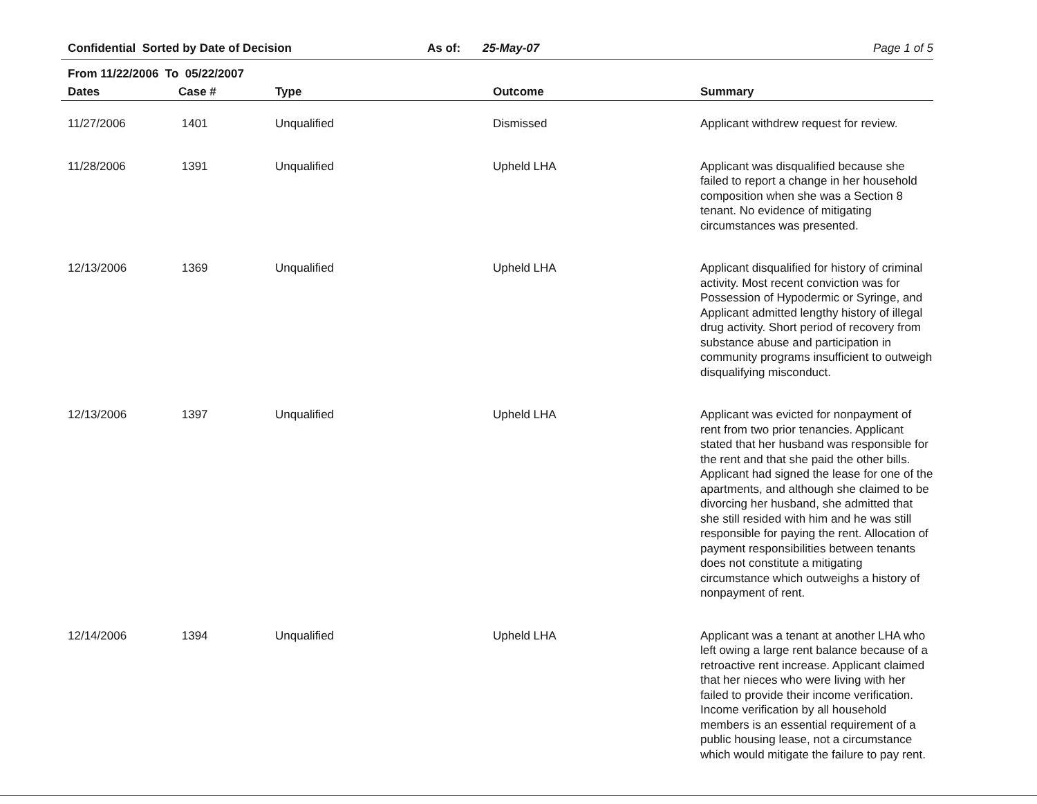Confidential Sorted by Date of Decision As of: 25-May-07 Page 1 of 5
From 11/22/2006 To 05/22/2007
| Dates | Case # | Type | Outcome | Summary |
| --- | --- | --- | --- | --- |
| 11/27/2006 | 1401 | Unqualified | Dismissed | Applicant withdrew request for review. |
| 11/28/2006 | 1391 | Unqualified | Upheld LHA | Applicant was disqualified because she failed to report a change in her household composition when she was a Section 8 tenant. No evidence of mitigating circumstances was presented. |
| 12/13/2006 | 1369 | Unqualified | Upheld LHA | Applicant disqualified for history of criminal activity. Most recent conviction was for Possession of Hypodermic or Syringe, and Applicant admitted lengthy history of illegal drug activity. Short period of recovery from substance abuse and participation in community programs insufficient to outweigh disqualifying misconduct. |
| 12/13/2006 | 1397 | Unqualified | Upheld LHA | Applicant was evicted for nonpayment of rent from two prior tenancies. Applicant stated that her husband was responsible for the rent and that she paid the other bills. Applicant had signed the lease for one of the apartments, and although she claimed to be divorcing her husband, she admitted that she still resided with him and he was still responsible for paying the rent. Allocation of payment responsibilities between tenants does not constitute a mitigating circumstance which outweighs a history of nonpayment of rent. |
| 12/14/2006 | 1394 | Unqualified | Upheld LHA | Applicant was a tenant at another LHA who left owing a large rent balance because of a retroactive rent increase. Applicant claimed that her nieces who were living with her failed to provide their income verification. Income verification by all household members is an essential requirement of a public housing lease, not a circumstance which would mitigate the failure to pay rent. |